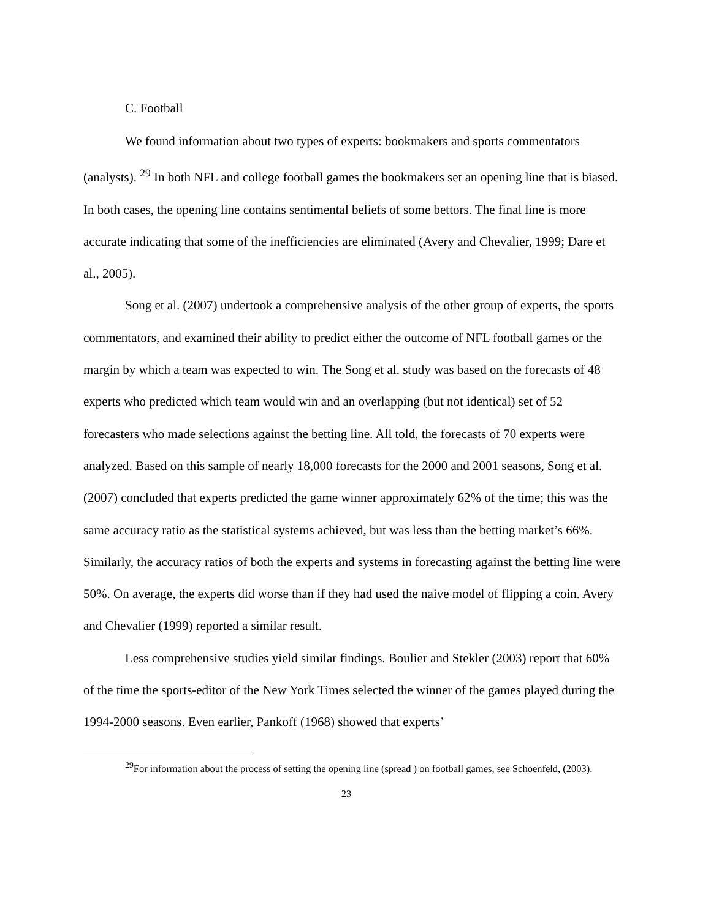C. Football
We found information about two types of experts: bookmakers and sports commentators (analysts). <sup>29</sup> In both NFL and college football games the bookmakers set an opening line that is biased. In both cases, the opening line contains sentimental beliefs of some bettors. The final line is more accurate indicating that some of the inefficiencies are eliminated (Avery and Chevalier, 1999; Dare et al., 2005).
Song et al. (2007) undertook a comprehensive analysis of the other group of experts, the sports commentators, and examined their ability to predict either the outcome of NFL football games or the margin by which a team was expected to win. The Song et al. study was based on the forecasts of 48 experts who predicted which team would win and an overlapping (but not identical) set of 52 forecasters who made selections against the betting line. All told, the forecasts of 70 experts were analyzed. Based on this sample of nearly 18,000 forecasts for the 2000 and 2001 seasons, Song et al. (2007) concluded that experts predicted the game winner approximately 62% of the time; this was the same accuracy ratio as the statistical systems achieved, but was less than the betting market’s 66%. Similarly, the accuracy ratios of both the experts and systems in forecasting against the betting line were 50%. On average, the experts did worse than if they had used the naive model of flipping a coin. Avery and Chevalier (1999) reported a similar result.
Less comprehensive studies yield similar findings. Boulier and Stekler (2003) report that 60% of the time the sports-editor of the New York Times selected the winner of the games played during the 1994-2000 seasons. Even earlier, Pankoff (1968) showed that experts’
<sup>29</sup> For information about the process of setting the opening line (spread ) on football games, see Schoenfeld, (2003).
23